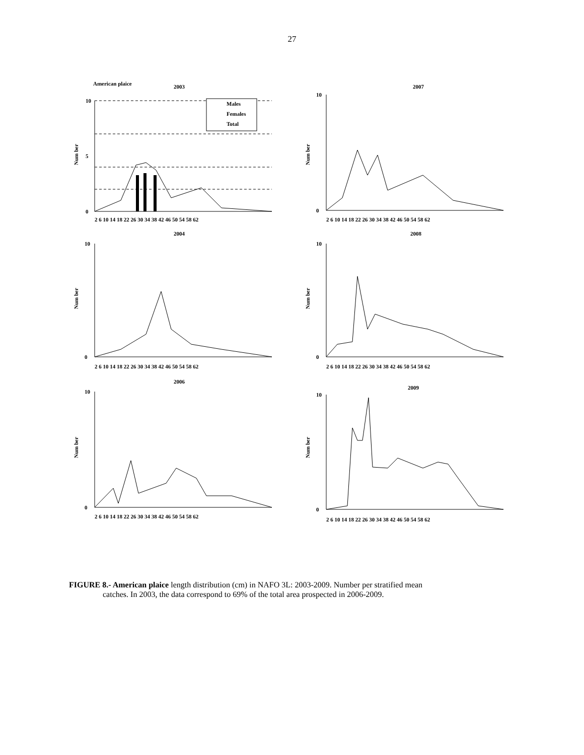27
American plaice
2003
Num ber
10
5
0
Males
Females
Total
2 6 10 14 18 22 26 30 34 38 42 46 50 54 58 62
2007
Num ber
10
0
2 6 10 14 18 22 26 30 34 38 42 46 50 54 58 62
2004
Num ber
10
0
2 6 10 14 18 22 26 30 34 38 42 46 50 54 58 62
2008
Num ber
10
0
2 6 10 14 18 22 26 30 34 38 42 46 50 54 58 62
2006
Num ber
10
0
2 6 10 14 18 22 26 30 34 38 42 46 50 54 58 62
2009
Num ber
10
0
2 6 10 14 18 22 26 30 34 38 42 46 50 54 58 62
FIGURE 8.- American plaice length distribution (cm) in NAFO 3L: 2003-2009. Number per stratified mean
catches. In 2003, the data correspond to 69% of the total area prospected in 2006-2009.